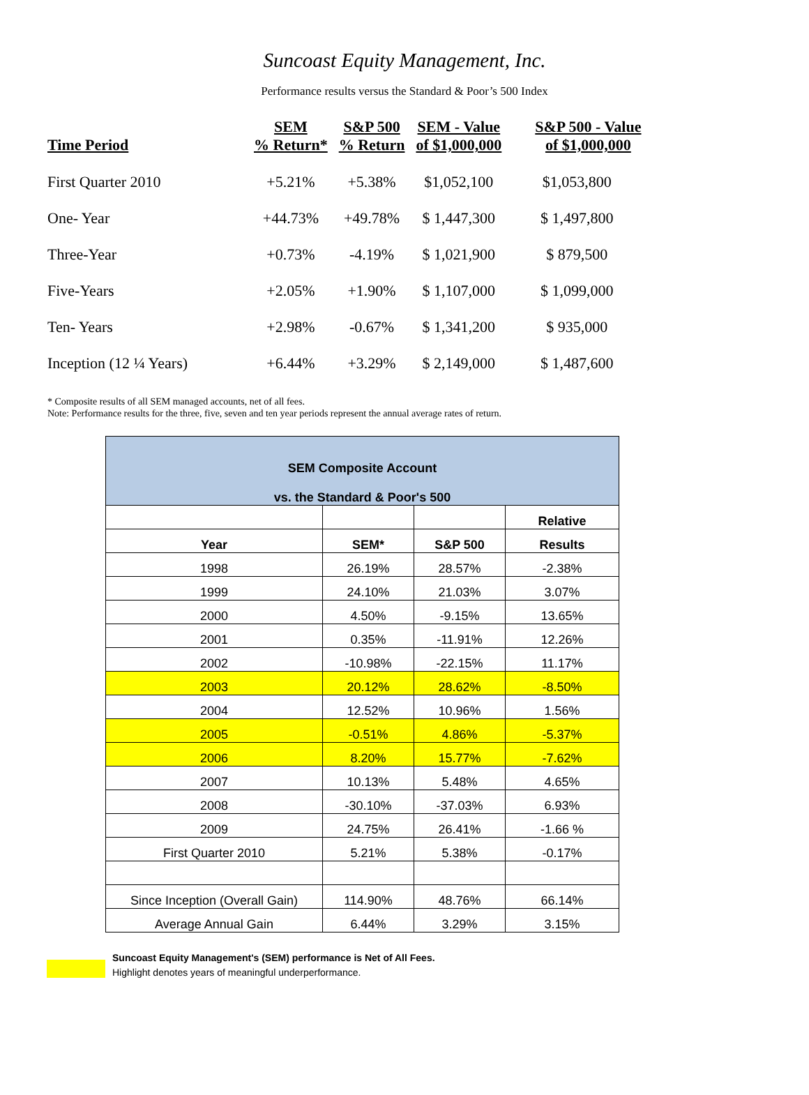Suncoast Equity Management, Inc.
Performance results versus the Standard & Poor’s 500 Index
| Time Period | SEM % Return* | S&P 500 % Return | SEM - Value of $1,000,000 | S&P 500 - Value of $1,000,000 |
| --- | --- | --- | --- | --- |
| First Quarter 2010 | +5.21% | +5.38% | $1,052,100 | $1,053,800 |
| One- Year | +44.73% | +49.78% | $ 1,447,300 | $ 1,497,800 |
| Three-Year | +0.73% | -4.19% | $ 1,021,900 | $ 879,500 |
| Five-Years | +2.05% | +1.90% | $ 1,107,000 | $ 1,099,000 |
| Ten- Years | +2.98% | -0.67% | $ 1,341,200 | $ 935,000 |
| Inception (12 ¼ Years) | +6.44% | +3.29% | $ 2,149,000 | $ 1,487,600 |
* Composite results of all SEM managed accounts, net of all fees.
Note: Performance results for the three, five, seven and ten year periods represent the annual average rates of return.
| SEM Composite Account vs. the Standard & Poor's 500 | | | |
| | | | Relative |
| Year | SEM* | S&P 500 | Results |
| 1998 | 26.19% | 28.57% | -2.38% |
| 1999 | 24.10% | 21.03% | 3.07% |
| 2000 | 4.50% | -9.15% | 13.65% |
| 2001 | 0.35% | -11.91% | 12.26% |
| 2002 | -10.98% | -22.15% | 11.17% |
| 2003 | 20.12% | 28.62% | -8.50% |
| 2004 | 12.52% | 10.96% | 1.56% |
| 2005 | -0.51% | 4.86% | -5.37% |
| 2006 | 8.20% | 15.77% | -7.62% |
| 2007 | 10.13% | 5.48% | 4.65% |
| 2008 | -30.10% | -37.03% | 6.93% |
| 2009 | 24.75% | 26.41% | -1.66 % |
| First Quarter 2010 | 5.21% | 5.38% | -0.17% |
| Since Inception (Overall Gain) | 114.90% | 48.76% | 66.14% |
| Average Annual Gain | 6.44% | 3.29% | 3.15% |
Suncoast Equity Management's (SEM) performance is Net of All Fees.
Highlight denotes years of meaningful underperformance.